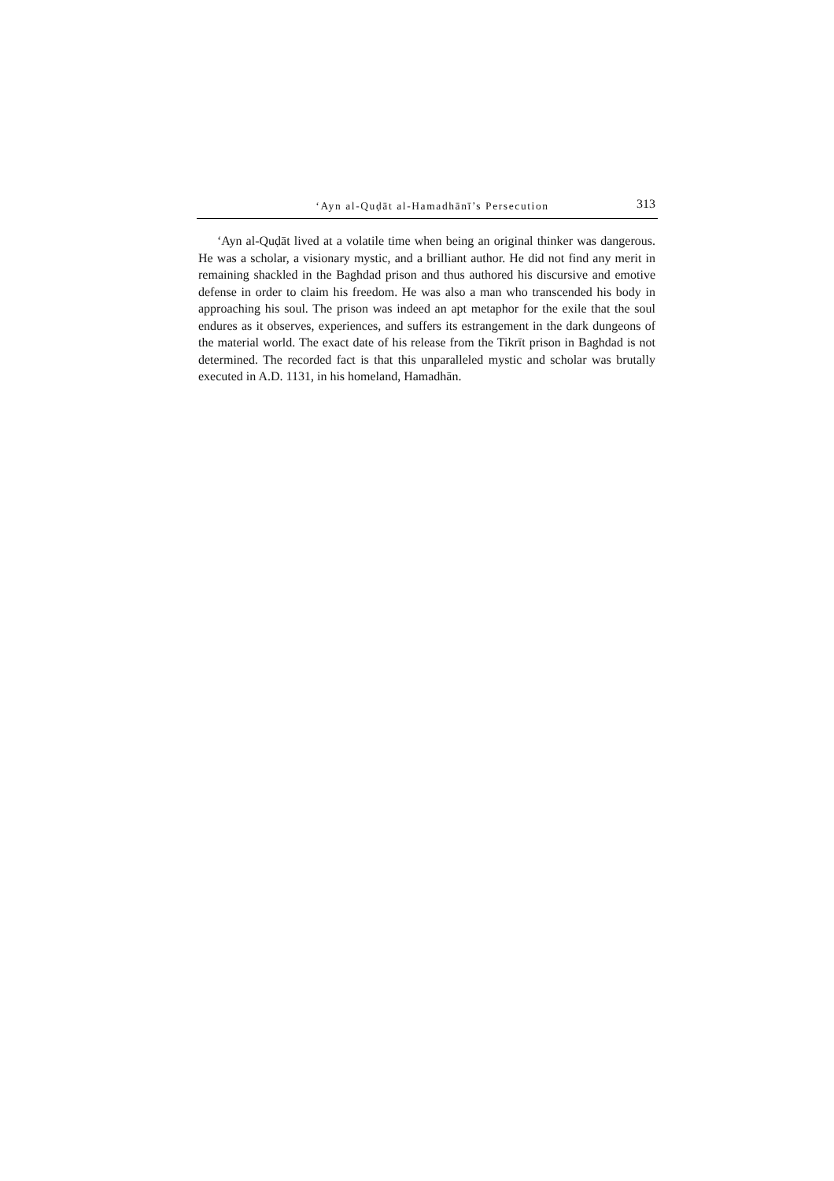‘Ayn al-Quḍāt al-Hamadhānī’s Persecution 313
‘Ayn al-Quḍāt lived at a volatile time when being an original thinker was dangerous. He was a scholar, a visionary mystic, and a brilliant author. He did not find any merit in remaining shackled in the Baghdad prison and thus authored his discursive and emotive defense in order to claim his freedom. He was also a man who transcended his body in approaching his soul. The prison was indeed an apt metaphor for the exile that the soul endures as it observes, experiences, and suffers its estrangement in the dark dungeons of the material world. The exact date of his release from the Tikrīt prison in Baghdad is not determined. The recorded fact is that this unparalleled mystic and scholar was brutally executed in A.D. 1131, in his homeland, Hamadhān.